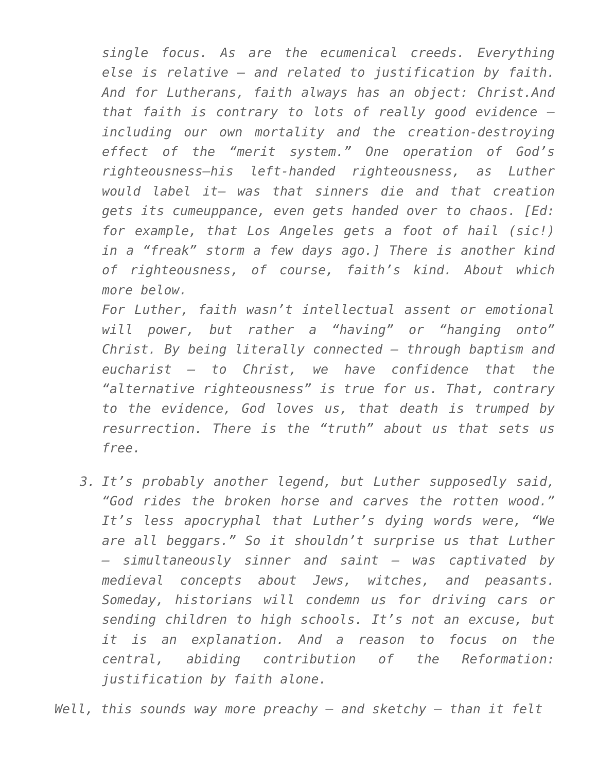single focus. As are the ecumenical creeds. Everything else is relative – and related to justification by faith. And for Lutherans, faith always has an object: Christ.And that faith is contrary to lots of really good evidence – including our own mortality and the creation-destroying effect of the “merit system.” One operation of God’s righteousness—his left-handed righteousness, as Luther would label it— was that sinners die and that creation gets its cumeuppance, even gets handed over to chaos. [Ed: for example, that Los Angeles gets a foot of hail (sic!) in a “freak” storm a few days ago.] There is another kind of righteousness, of course, faith’s kind. About which more below.
For Luther, faith wasn’t intellectual assent or emotional will power, but rather a “having” or “hanging onto” Christ. By being literally connected – through baptism and eucharist – to Christ, we have confidence that the “alternative righteousness” is true for us. That, contrary to the evidence, God loves us, that death is trumped by resurrection. There is the “truth” about us that sets us free.
3. It’s probably another legend, but Luther supposedly said, “God rides the broken horse and carves the rotten wood.” It’s less apocryphal that Luther’s dying words were, “We are all beggars.” So it shouldn’t surprise us that Luther – simultaneously sinner and saint – was captivated by medieval concepts about Jews, witches, and peasants. Someday, historians will condemn us for driving cars or sending children to high schools. It’s not an excuse, but it is an explanation. And a reason to focus on the central, abiding contribution of the Reformation: justification by faith alone.
Well, this sounds way more preachy – and sketchy – than it felt